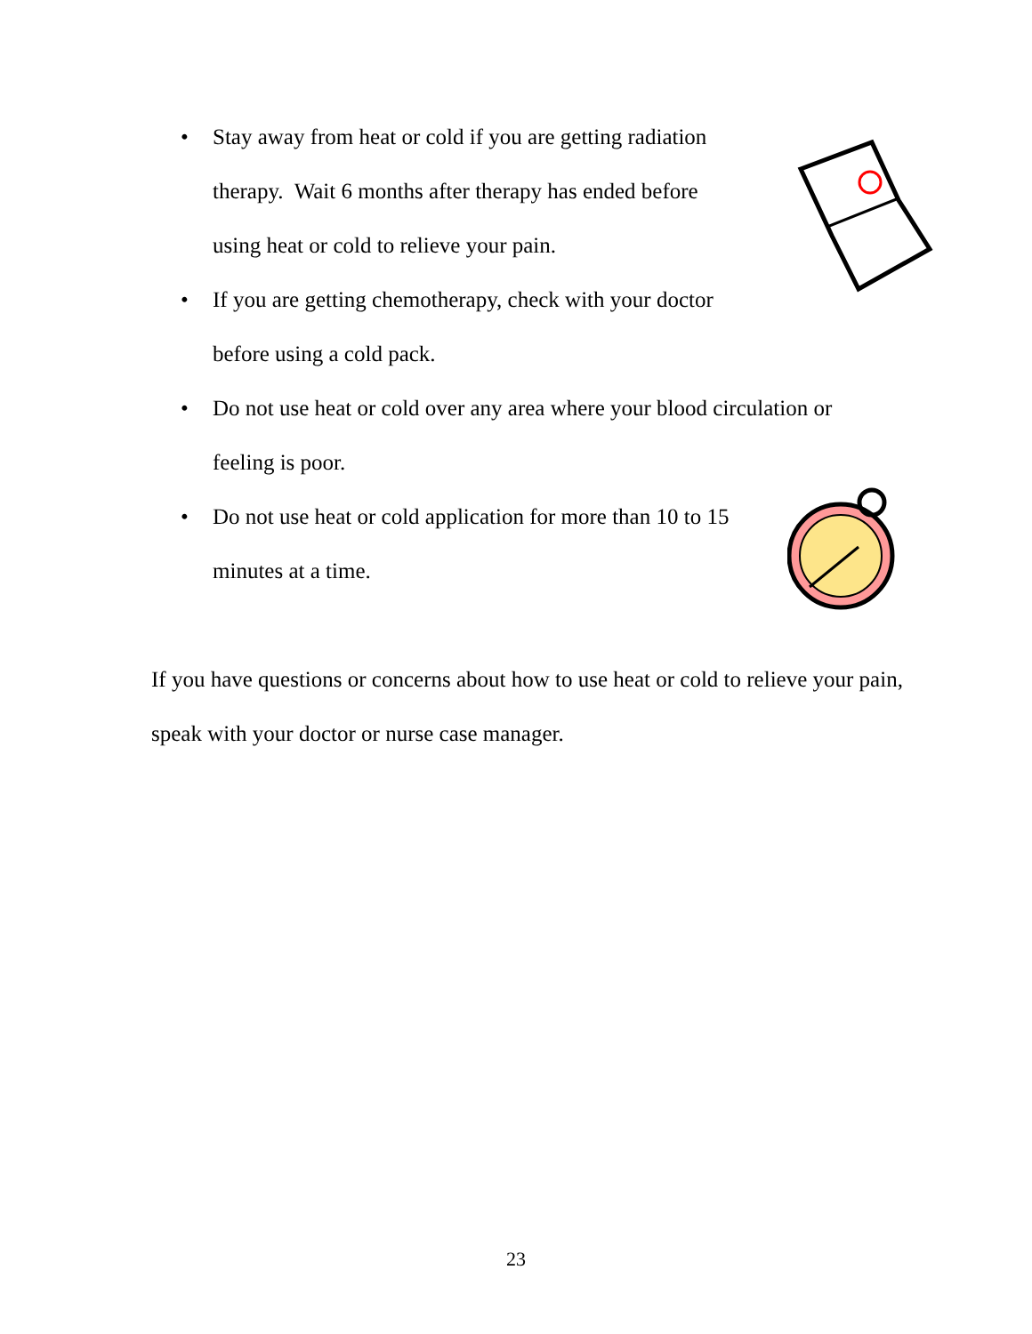• Stay away from heat or cold if you are getting radiation
therapy. Wait 6 months after therapy has ended before
using heat or cold to relieve your pain.
• If you are getting chemotherapy, check with your doctor
before using a cold pack.
• Do not use heat or cold over any area where your blood circulation or
feeling is poor.
• Do not use heat or cold application for more than 10 to 15
minutes at a time.
If you have questions or concerns about how to use heat or cold to relieve your pain, speak with your doctor or nurse case manager.
23